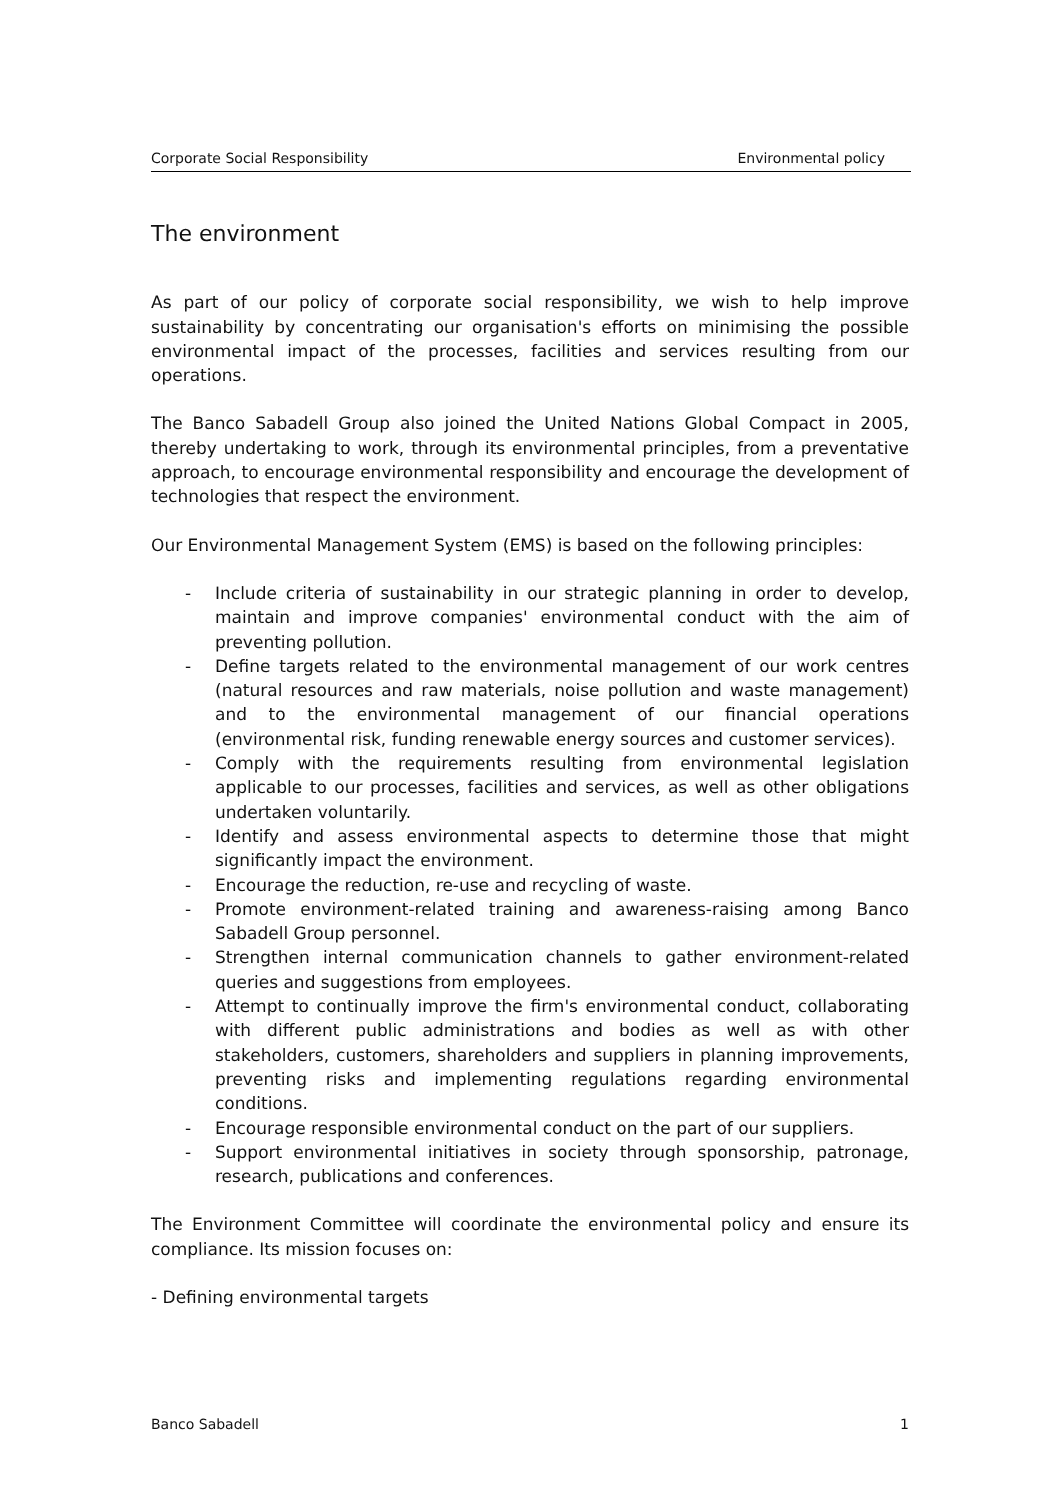Corporate Social Responsibility Environmental policy
The environment
As part of our policy of corporate social responsibility, we wish to help improve sustainability by concentrating our organisation's efforts on minimising the possible environmental impact of the processes, facilities and services resulting from our operations.
The Banco Sabadell Group also joined the United Nations Global Compact in 2005, thereby undertaking to work, through its environmental principles, from a preventative approach, to encourage environmental responsibility and encourage the development of technologies that respect the environment.
Our Environmental Management System (EMS) is based on the following principles:
- Include criteria of sustainability in our strategic planning in order to develop, maintain and improve companies' environmental conduct with the aim of preventing pollution.
- Define targets related to the environmental management of our work centres (natural resources and raw materials, noise pollution and waste management) and to the environmental management of our financial operations (environmental risk, funding renewable energy sources and customer services).
- Comply with the requirements resulting from environmental legislation applicable to our processes, facilities and services, as well as other obligations undertaken voluntarily.
- Identify and assess environmental aspects to determine those that might significantly impact the environment.
- Encourage the reduction, re-use and recycling of waste.
- Promote environment-related training and awareness-raising among Banco Sabadell Group personnel.
- Strengthen internal communication channels to gather environment-related queries and suggestions from employees.
- Attempt to continually improve the firm's environmental conduct, collaborating with different public administrations and bodies as well as with other stakeholders, customers, shareholders and suppliers in planning improvements, preventing risks and implementing regulations regarding environmental conditions.
- Encourage responsible environmental conduct on the part of our suppliers.
- Support environmental initiatives in society through sponsorship, patronage, research, publications and conferences.
The Environment Committee will coordinate the environmental policy and ensure its compliance. Its mission focuses on:
- Defining environmental targets
Banco Sabadell 1